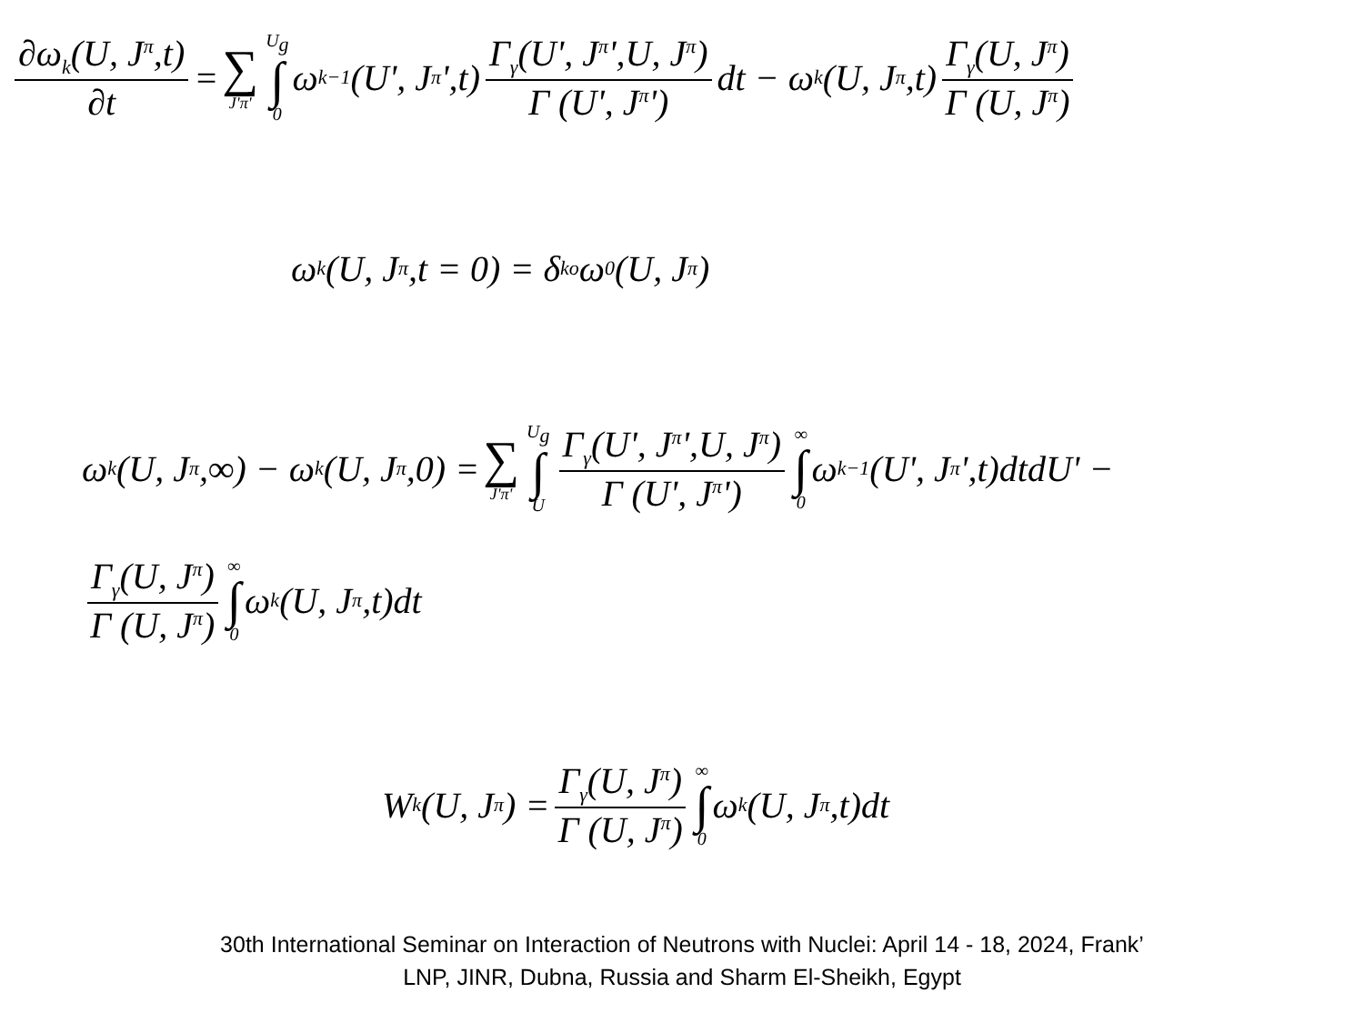∂ω<sub>k</sub>(U, J<sup>π</sup>,t) ∂t = ∑ J'π' U<sub>g</sub> ∫ 0 ω<sub>k−1</sub>(U', J<sup>π</sup>',t) Γ<sub>γ</sub>(U', J<sup>π</sup>',U, J<sup>π</sup>) Γ (U', J<sup>π</sup>') dt − ω<sub>k</sub>(U, J<sup>π</sup>,t) Γ<sub>γ</sub>(U, J<sup>π</sup>) Γ (U, J<sup>π</sup>)
ω<sub>k</sub>(U, J<sup>π</sup>,t = 0) = δ<sub>ko</sub>ω<sub>0</sub>(U, J<sup>π</sup>)
ω<sub>k</sub>(U, J<sup>π</sup>,∞) − ω<sub>k</sub>(U, J<sup>π</sup>,0) = ∑ J'π' U<sub>g</sub> ∫ U Γ<sub>γ</sub>(U', J<sup>π</sup>',U, J<sup>π</sup>) Γ (U', J<sup>π</sup>') ∞ ∫ 0 ω<sub>k−1</sub>(U', J<sup>π</sup>',t)dtdU' −
Γ<sub>γ</sub>(U, J<sup>π</sup>) Γ (U, J<sup>π</sup>) ∞ ∫ 0 ω<sub>k</sub>(U, J<sup>π</sup>,t)dt
W<sub>k</sub>(U, J<sup>π</sup>) = Γ<sub>γ</sub>(U, J<sup>π</sup>) Γ (U, J<sup>π</sup>) ∞ ∫ 0 ω<sub>k</sub>(U, J<sup>π</sup>,t)dt
30th International Seminar on Interaction of Neutrons with Nuclei: April 14 - 18, 2024, Frank’
LNP, JINR, Dubna, Russia and Sharm El-Sheikh, Egypt